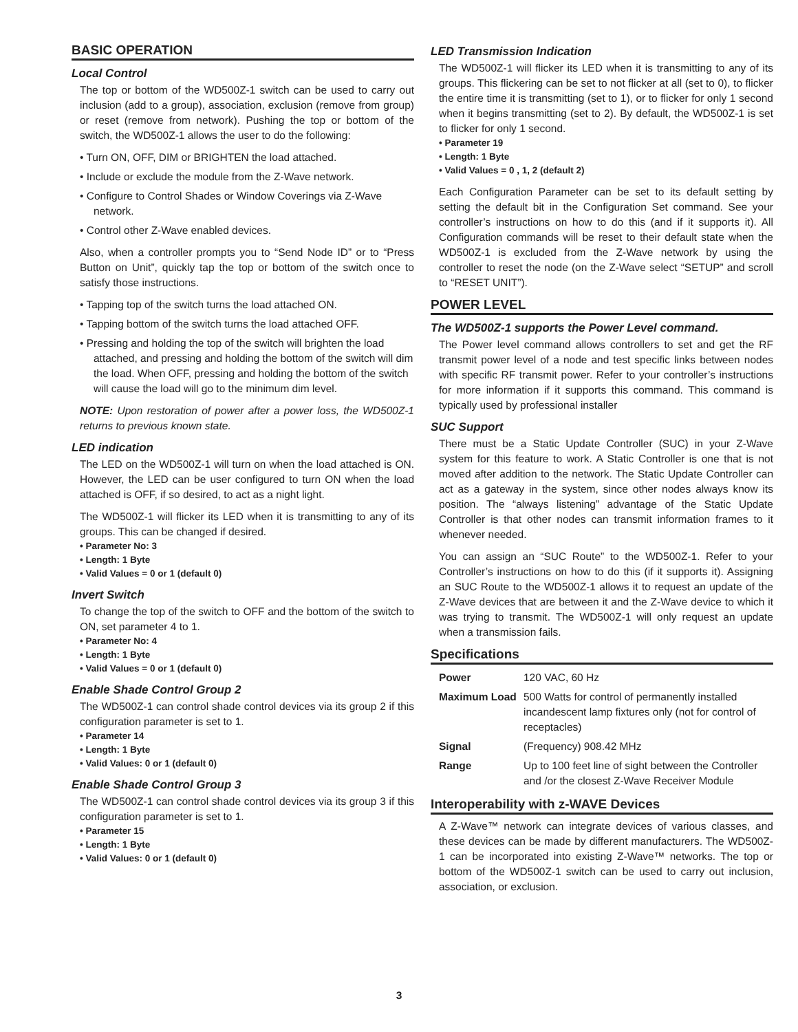BASIC OPERATION
Local Control
The top or bottom of the WD500Z-1 switch can be used to carry out inclusion (add to a group), association, exclusion (remove from group) or reset (remove from network). Pushing the top or bottom of the switch, the WD500Z-1 allows the user to do the following:
• Turn ON, OFF, DIM or BRIGHTEN the load attached.
• Include or exclude the module from the Z-Wave network.
• Configure to Control Shades or Window Coverings via Z-Wave network.
• Control other Z-Wave enabled devices.
Also, when a controller prompts you to “Send Node ID” or to “Press Button on Unit”, quickly tap the top or bottom of the switch once to satisfy those instructions.
• Tapping top of the switch turns the load attached ON.
• Tapping bottom of the switch turns the load attached OFF.
• Pressing and holding the top of the switch will brighten the load attached, and pressing and holding the bottom of the switch will dim the load. When OFF, pressing and holding the bottom of the switch will cause the load will go to the minimum dim level.
NOTE: Upon restoration of power after a power loss, the WD500Z-1 returns to previous known state.
LED indication
The LED on the WD500Z-1 will turn on when the load attached is ON. However, the LED can be user configured to turn ON when the load attached is OFF, if so desired, to act as a night light.
The WD500Z-1 will flicker its LED when it is transmitting to any of its groups. This can be changed if desired.
• Parameter No: 3
• Length: 1 Byte
• Valid Values = 0 or 1 (default 0)
Invert Switch
To change the top of the switch to OFF and the bottom of the switch to ON, set parameter 4 to 1.
• Parameter No: 4
• Length: 1 Byte
• Valid Values = 0 or 1 (default 0)
Enable Shade Control Group 2
The WD500Z-1 can control shade control devices via its group 2 if this configuration parameter is set to 1.
• Parameter 14
• Length: 1 Byte
• Valid Values: 0 or 1 (default 0)
Enable Shade Control Group 3
The WD500Z-1 can control shade control devices via its group 3 if this configuration parameter is set to 1.
• Parameter 15
• Length: 1 Byte
• Valid Values: 0 or 1 (default 0)
LED Transmission Indication
The WD500Z-1 will flicker its LED when it is transmitting to any of its groups. This flickering can be set to not flicker at all (set to 0), to flicker the entire time it is transmitting (set to 1), or to flicker for only 1 second when it begins transmitting (set to 2). By default, the WD500Z-1 is set to flicker for only 1 second.
• Parameter 19
• Length: 1 Byte
• Valid Values = 0 , 1, 2 (default 2)
Each Configuration Parameter can be set to its default setting by setting the default bit in the Configuration Set command. See your controller’s instructions on how to do this (and if it supports it). All Configuration commands will be reset to their default state when the WD500Z-1 is excluded from the Z-Wave network by using the controller to reset the node (on the Z-Wave select “SETUP” and scroll to “RESET UNIT”).
POWER LEVEL
The WD500Z-1 supports the Power Level command.
The Power level command allows controllers to set and get the RF transmit power level of a node and test specific links between nodes with specific RF transmit power. Refer to your controller’s instructions for more information if it supports this command. This command is typically used by professional installer
SUC Support
There must be a Static Update Controller (SUC) in your Z-Wave system for this feature to work. A Static Controller is one that is not moved after addition to the network. The Static Update Controller can act as a gateway in the system, since other nodes always know its position. The “always listening” advantage of the Static Update Controller is that other nodes can transmit information frames to it whenever needed.
You can assign an “SUC Route” to the WD500Z-1. Refer to your Controller’s instructions on how to do this (if it supports it). Assigning an SUC Route to the WD500Z-1 allows it to request an update of the Z-Wave devices that are between it and the Z-Wave device to which it was trying to transmit. The WD500Z-1 will only request an update when a transmission fails.
Specifications
| Power | 120 VAC, 60 Hz |
| Maximum Load | 500 Watts for control of permanently installed incandescent lamp fixtures only (not for control of receptacles) |
| Signal | (Frequency) 908.42 MHz |
| Range | Up to 100 feet line of sight between the Controller and /or the closest Z-Wave Receiver Module |
Interoperability with z-WAVE Devices
A Z-Wave™ network can integrate devices of various classes, and these devices can be made by different manufacturers. The WD500Z-1 can be incorporated into existing Z-Wave™ networks. The top or bottom of the WD500Z-1 switch can be used to carry out inclusion, association, or exclusion.
3